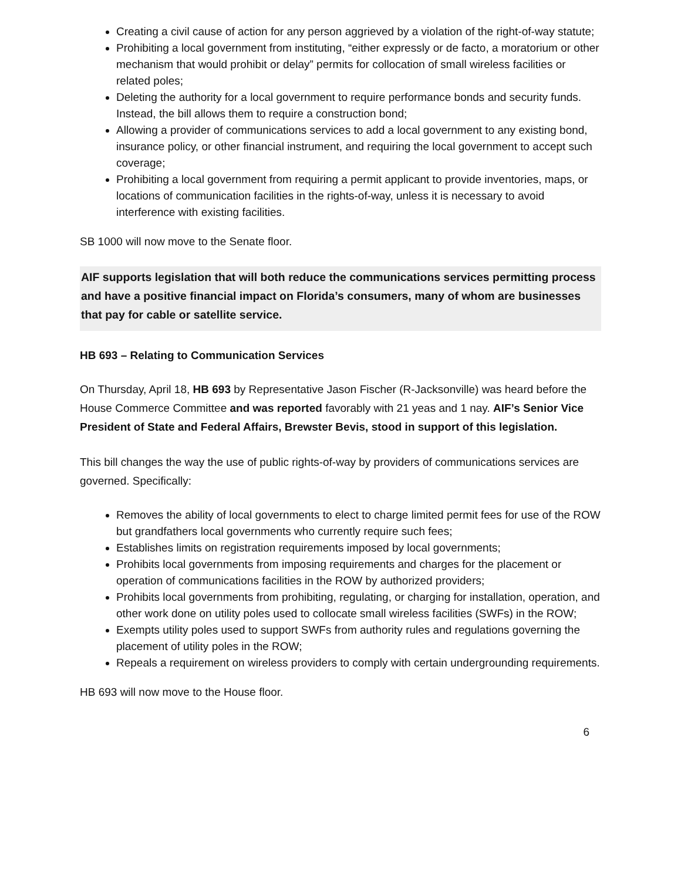Creating a civil cause of action for any person aggrieved by a violation of the right-of-way statute;
Prohibiting a local government from instituting, “either expressly or de facto, a moratorium or other mechanism that would prohibit or delay” permits for collocation of small wireless facilities or related poles;
Deleting the authority for a local government to require performance bonds and security funds. Instead, the bill allows them to require a construction bond;
Allowing a provider of communications services to add a local government to any existing bond, insurance policy, or other financial instrument, and requiring the local government to accept such coverage;
Prohibiting a local government from requiring a permit applicant to provide inventories, maps, or locations of communication facilities in the rights-of-way, unless it is necessary to avoid interference with existing facilities.
SB 1000 will now move to the Senate floor.
AIF supports legislation that will both reduce the communications services permitting process and have a positive financial impact on Florida’s consumers, many of whom are businesses that pay for cable or satellite service.
HB 693 – Relating to Communication Services
On Thursday, April 18, HB 693 by Representative Jason Fischer (R-Jacksonville) was heard before the House Commerce Committee and was reported favorably with 21 yeas and 1 nay. AIF’s Senior Vice President of State and Federal Affairs, Brewster Bevis, stood in support of this legislation.
This bill changes the way the use of public rights-of-way by providers of communications services are governed. Specifically:
Removes the ability of local governments to elect to charge limited permit fees for use of the ROW but grandfathers local governments who currently require such fees;
Establishes limits on registration requirements imposed by local governments;
Prohibits local governments from imposing requirements and charges for the placement or operation of communications facilities in the ROW by authorized providers;
Prohibits local governments from prohibiting, regulating, or charging for installation, operation, and other work done on utility poles used to collocate small wireless facilities (SWFs) in the ROW;
Exempts utility poles used to support SWFs from authority rules and regulations governing the placement of utility poles in the ROW;
Repeals a requirement on wireless providers to comply with certain undergrounding requirements.
HB 693 will now move to the House floor.
6